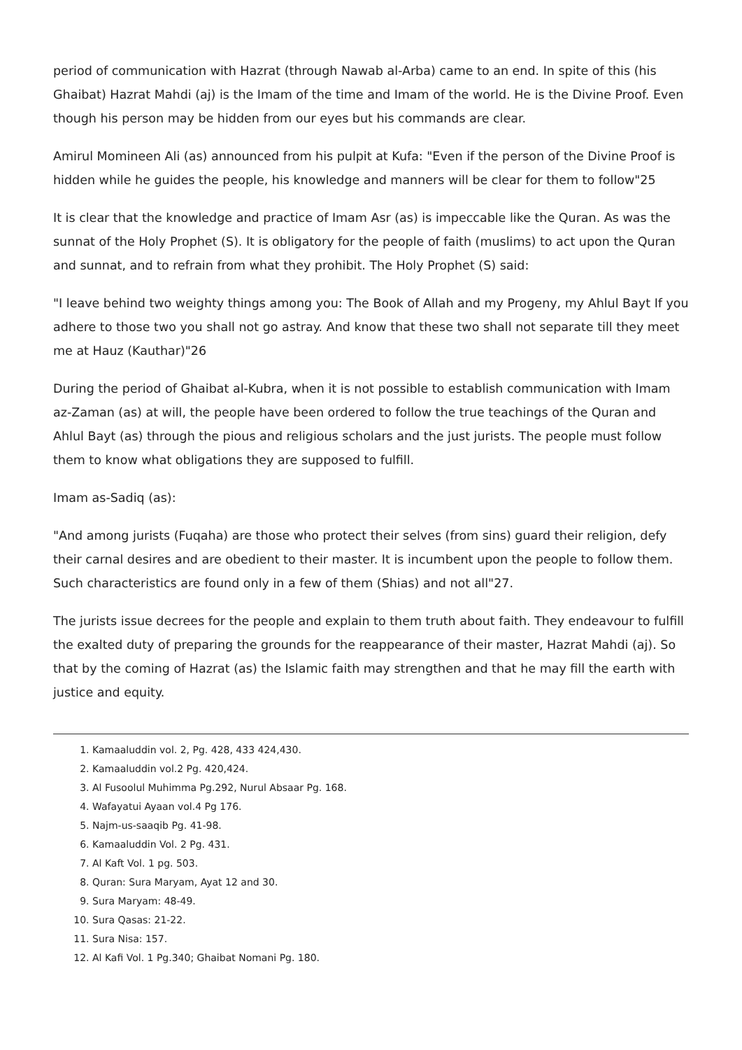period of communication with Hazrat (through Nawab al-Arba) came to an end. In spite of this (his Ghaibat) Hazrat Mahdi (aj) is the Imam of the time and Imam of the world. He is the Divine Proof. Even though his person may be hidden from our eyes but his commands are clear.
Amirul Momineen Ali (as) announced from his pulpit at Kufa: "Even if the person of the Divine Proof is hidden while he guides the people, his knowledge and manners will be clear for them to follow"25
It is clear that the knowledge and practice of Imam Asr (as) is impeccable like the Quran. As was the sunnat of the Holy Prophet (S). It is obligatory for the people of faith (muslims) to act upon the Quran and sunnat, and to refrain from what they prohibit. The Holy Prophet (S) said:
"I leave behind two weighty things among you: The Book of Allah and my Progeny, my Ahlul Bayt If you adhere to those two you shall not go astray. And know that these two shall not separate till they meet me at Hauz (Kauthar)"26
During the period of Ghaibat al-Kubra, when it is not possible to establish communication with Imam az-Zaman (as) at will, the people have been ordered to follow the true teachings of the Quran and Ahlul Bayt (as) through the pious and religious scholars and the just jurists. The people must follow them to know what obligations they are supposed to fulfill.
Imam as-Sadiq (as):
"And among jurists (Fuqaha) are those who protect their selves (from sins) guard their religion, defy their carnal desires and are obedient to their master. It is incumbent upon the people to follow them. Such characteristics are found only in a few of them (Shias) and not all"27.
The jurists issue decrees for the people and explain to them truth about faith. They endeavour to fulfill the exalted duty of preparing the grounds for the reappearance of their master, Hazrat Mahdi (aj). So that by the coming of Hazrat (as) the Islamic faith may strengthen and that he may fill the earth with justice and equity.
1. Kamaaluddin vol. 2, Pg. 428, 433 424,430.
2. Kamaaluddin vol.2 Pg. 420,424.
3. Al Fusoolul Muhimma Pg.292, Nurul Absaar Pg. 168.
4. Wafayatui Ayaan vol.4 Pg 176.
5. Najm-us-saaqib Pg. 41-98.
6. Kamaaluddin Vol. 2 Pg. 431.
7. Al Kaft Vol. 1 pg. 503.
8. Quran: Sura Maryam, Ayat 12 and 30.
9. Sura Maryam: 48-49.
10. Sura Qasas: 21-22.
11. Sura Nisa: 157.
12. Al Kafi Vol. 1 Pg.340; Ghaibat Nomani Pg. 180.